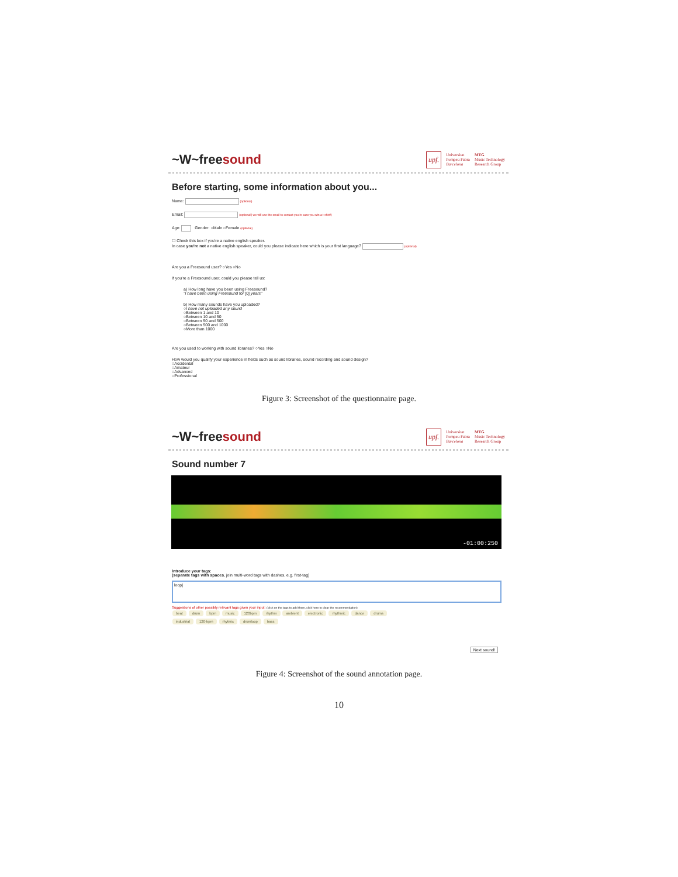~W~freesound
upf.
Universitat
Pompeu Fabra
Barcelona
MTG
Music Technology
Research Group
Before starting, some information about you...
Name: (optional)
Email: (optional | we will use the email to contact you in case you win a t-shirt!)
Age: Gender: ○Male ○Female (optional)
☐ Check this box if you're a native english speaker.
In case you're not a native english speaker, could you please indicate here which is your first language? (optional)
Are you a Freesound user? ○Yes ○No
If you're a Freesound user, could you please tell us:
a) How long have you been using Freesound?
"I have been using Freesound for [0] years"
b) How many sounds have you uploaded?
○I have not uploaded any sound
○Between 1 and 10
○Between 10 and 50
○Between 50 and 500
○Between 500 and 1000
○More than 1000
Are you used to working with sound libraries? ○Yes ○No
How would you qualify your experience in fields such as sound libraries, sound recording and sound design?
○Accidental
○Amateur
○Advanced
○Professional
Figure 3: Screenshot of the questionnaire page.
~W~freesound
upf.
Universitat
Pompeu Fabra
Barcelona
MTG
Music Technology
Research Group
Sound number 7
-01:00:250
Introduce your tags:
(separate tags with spaces, join multi-word tags with dashes, e.g. first-tag)
loop|
Suggestions of other possibly relevant tags given your input: (click on the tags to add them, click here to clear the recommendation)
beat drum bpm music 120bpm rhythm ambient electronic rhythmic dance drums
industrial 120-bpm rhytmic drumloop bass
Next sound!
Figure 4: Screenshot of the sound annotation page.
10